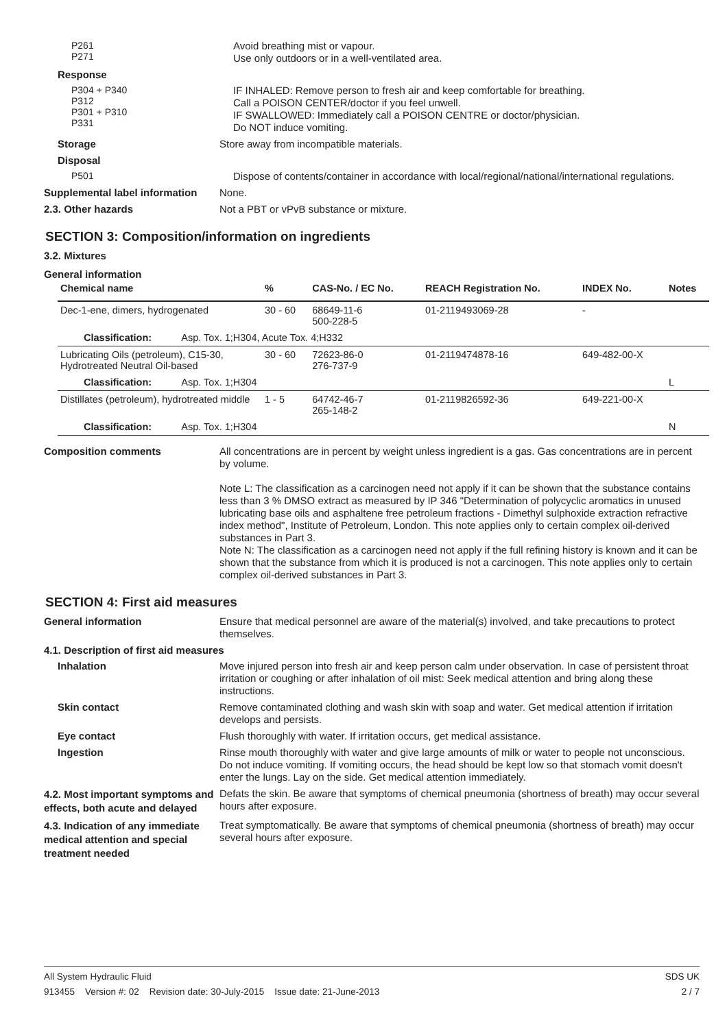P261
P271
Avoid breathing mist or vapour.
Use only outdoors or in a well-ventilated area.
Response
P304 + P340
P312
P301 + P310
P331
IF INHALED: Remove person to fresh air and keep comfortable for breathing.
Call a POISON CENTER/doctor if you feel unwell.
IF SWALLOWED: Immediately call a POISON CENTRE or doctor/physician.
Do NOT induce vomiting.
Storage
Store away from incompatible materials.
Disposal
P501
Dispose of contents/container in accordance with local/regional/national/international regulations.
Supplemental label information
None.
2.3. Other hazards
Not a PBT or vPvB substance or mixture.
SECTION 3: Composition/information on ingredients
3.2. Mixtures
General information
| Chemical name | % | CAS-No. / EC No. | REACH Registration No. | INDEX No. | Notes |
| --- | --- | --- | --- | --- | --- |
| Dec-1-ene, dimers, hydrogenated | 30 - 60 | 68649-11-6 500-228-5 | 01-2119493069-28 | - | |
| Classification: Asp. Tox. 1;H304, Acute Tox. 4;H332 | | | | | |
| Lubricating Oils (petroleum), C15-30, Hydrotreated Neutral Oil-based | 30 - 60 | 72623-86-0 276-737-9 | 01-2119474878-16 | 649-482-00-X | |
| Classification: Asp. Tox. 1;H304 | | | | | L |
| Distillates (petroleum), hydrotreated middle | 1 - 5 | 64742-46-7 265-148-2 | 01-2119826592-36 | 649-221-00-X | |
| Classification: Asp. Tox. 1;H304 | | | | | N |
Composition comments
All concentrations are in percent by weight unless ingredient is a gas. Gas concentrations are in percent by volume.
Note L: The classification as a carcinogen need not apply if it can be shown that the substance contains less than 3 % DMSO extract as measured by IP 346 "Determination of polycyclic aromatics in unused lubricating base oils and asphaltene free petroleum fractions - Dimethyl sulphoxide extraction refractive index method", Institute of Petroleum, London. This note applies only to certain complex oil-derived substances in Part 3.
Note N: The classification as a carcinogen need not apply if the full refining history is known and it can be shown that the substance from which it is produced is not a carcinogen. This note applies only to certain complex oil-derived substances in Part 3.
SECTION 4: First aid measures
General information
Ensure that medical personnel are aware of the material(s) involved, and take precautions to protect themselves.
4.1. Description of first aid measures
Inhalation
Move injured person into fresh air and keep person calm under observation. In case of persistent throat irritation or coughing or after inhalation of oil mist: Seek medical attention and bring along these instructions.
Skin contact
Remove contaminated clothing and wash skin with soap and water. Get medical attention if irritation develops and persists.
Eye contact
Flush thoroughly with water. If irritation occurs, get medical assistance.
Ingestion
Rinse mouth thoroughly with water and give large amounts of milk or water to people not unconscious. Do not induce vomiting. If vomiting occurs, the head should be kept low so that stomach vomit doesn't enter the lungs. Lay on the side. Get medical attention immediately.
4.2. Most important symptoms and effects, both acute and delayed
Defats the skin. Be aware that symptoms of chemical pneumonia (shortness of breath) may occur several hours after exposure.
4.3. Indication of any immediate medical attention and special treatment needed
Treat symptomatically. Be aware that symptoms of chemical pneumonia (shortness of breath) may occur several hours after exposure.
All System Hydraulic Fluid SDS UK
913455 Version #: 02 Revision date: 30-July-2015 Issue date: 21-June-2013 2 / 7